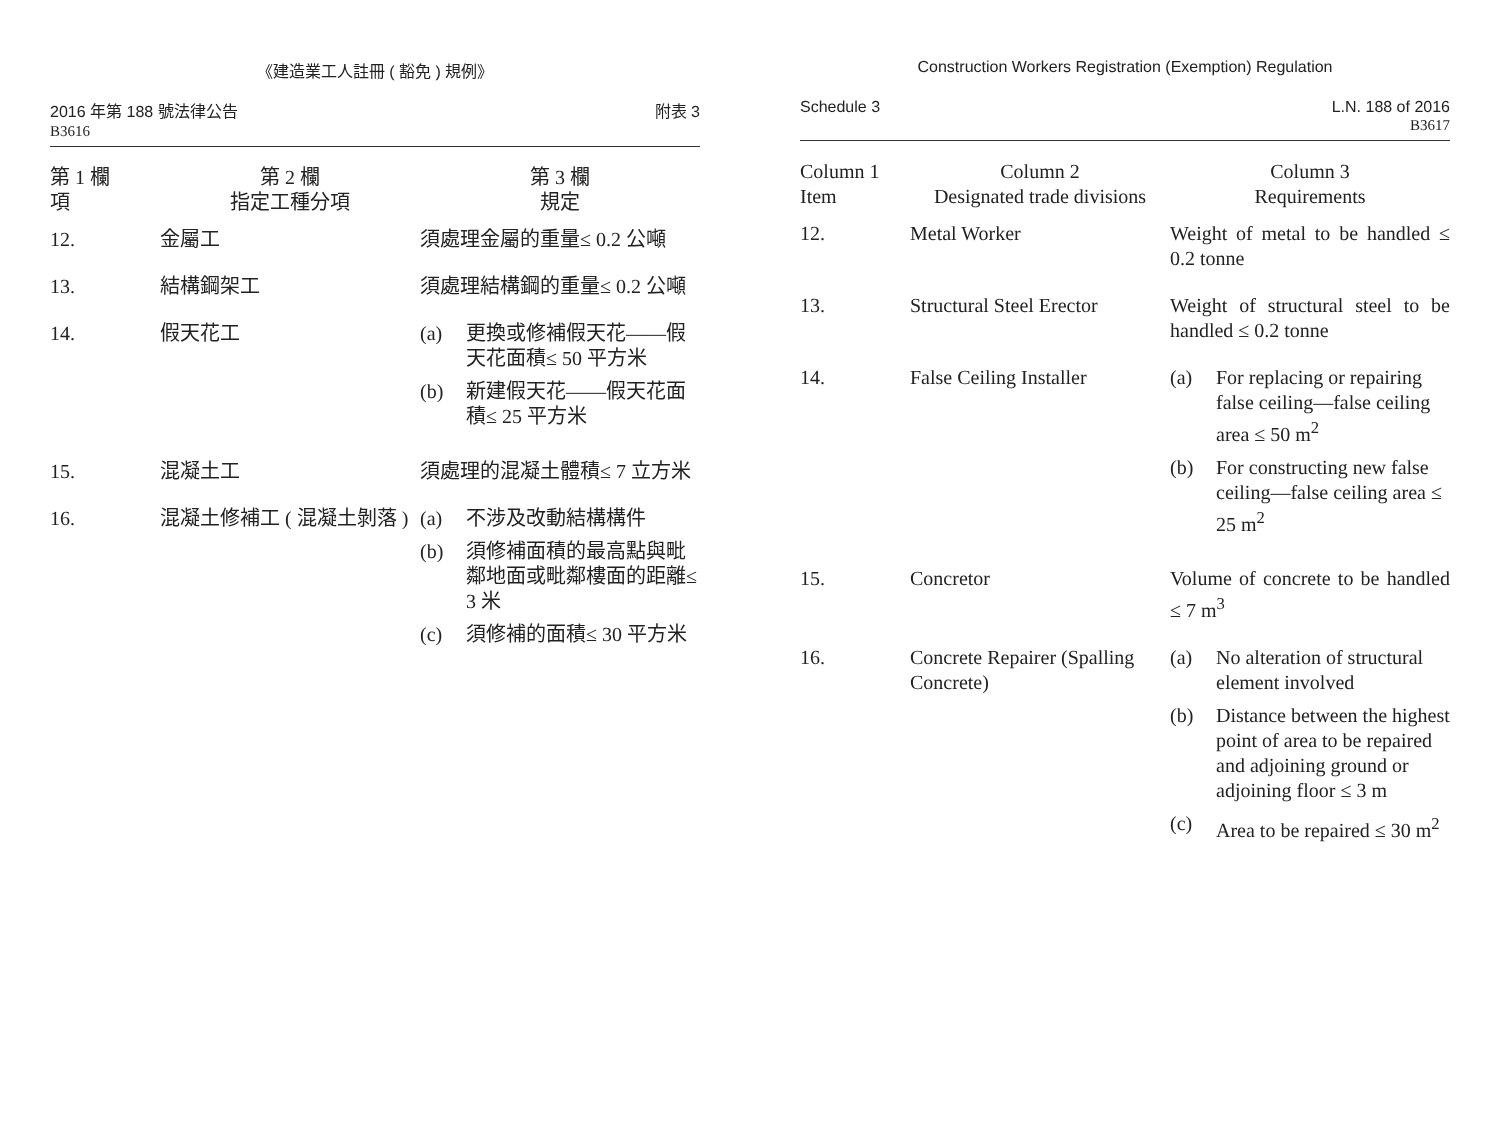《建造業工人註冊 ( 豁免 ) 規例》
2016 年第 188 號法律公告
B3616
附表 3
| 第 1 欄 項 | 第 2 欄 指定工種分項 | 第 3 欄 規定 |
| --- | --- | --- |
| 12. | 金屬工 | 須處理金屬的重量≤ 0.2 公噸 |
| 13. | 結構鋼架工 | 須處理結構鋼的重量≤ 0.2 公噸 |
| 14. | 假天花工 | (a) 更換或修補假天花——假天花面積≤ 50 平方米 (b) 新建假天花——假天花面積≤ 25 平方米 |
| 15. | 混凝土工 | 須處理的混凝土體積≤ 7 立方米 |
| 16. | 混凝土修補工 ( 混凝土剝落 ) | (a) 不涉及改動結構構件 (b) 須修補面積的最高點與毗鄰地面或毗鄰樓面的距離≤ 3 米 (c) 須修補的面積≤ 30 平方米 |
Construction Workers Registration (Exemption) Regulation
Schedule 3 L.N. 188 of 2016
B3617
| Column 1 Item | Column 2 Designated trade divisions | Column 3 Requirements |
| --- | --- | --- |
| 12. | Metal Worker | Weight of metal to be handled ≤ 0.2 tonne |
| 13. | Structural Steel Erector | Weight of structural steel to be handled ≤ 0.2 tonne |
| 14. | False Ceiling Installer | (a) For replacing or repairing false ceiling—false ceiling area ≤ 50 m<sup>2</sup> (b) For constructing new false ceiling—false ceiling area ≤ 25 m<sup>2</sup> |
| 15. | Concretor | Volume of concrete to be handled ≤ 7 m<sup>3</sup> |
| 16. | Concrete Repairer (Spalling Concrete) | (a) No alteration of structural element involved (b) Distance between the highest point of area to be repaired and adjoining ground or adjoining floor ≤ 3 m (c) Area to be repaired ≤ 30 m<sup>2</sup> |